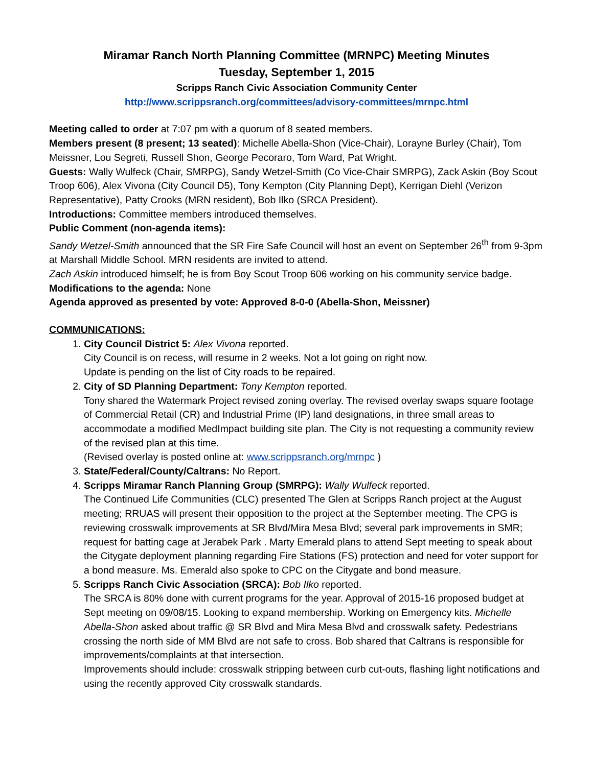Miramar Ranch North Planning Committee (MRNPC) Meeting Minutes
Tuesday, September 1, 2015
Scripps Ranch Civic Association Community Center
http://www.scrippsranch.org/committees/advisory-committees/mrnpc.html
Meeting called to order at 7:07 pm with a quorum of 8 seated members.
Members present (8 present; 13 seated): Michelle Abella-Shon (Vice-Chair), Lorayne Burley (Chair), Tom Meissner, Lou Segreti, Russell Shon, George Pecoraro, Tom Ward, Pat Wright.
Guests: Wally Wulfeck (Chair, SMRPG), Sandy Wetzel-Smith (Co Vice-Chair SMRPG), Zack Askin (Boy Scout Troop 606), Alex Vivona (City Council D5), Tony Kempton (City Planning Dept), Kerrigan Diehl (Verizon Representative), Patty Crooks (MRN resident), Bob Ilko (SRCA President).
Introductions: Committee members introduced themselves.
Public Comment (non-agenda items):
Sandy Wetzel-Smith announced that the SR Fire Safe Council will host an event on September 26<sup>th</sup> from 9-3pm at Marshall Middle School. MRN residents are invited to attend.
Zach Askin introduced himself; he is from Boy Scout Troop 606 working on his community service badge.
Modifications to the agenda: None
Agenda approved as presented by vote: Approved 8-0-0 (Abella-Shon, Meissner)
COMMUNICATIONS:
1. City Council District 5: Alex Vivona reported.
City Council is on recess, will resume in 2 weeks. Not a lot going on right now.
Update is pending on the list of City roads to be repaired.
2. City of SD Planning Department: Tony Kempton reported.
Tony shared the Watermark Project revised zoning overlay. The revised overlay swaps square footage of Commercial Retail (CR) and Industrial Prime (IP) land designations, in three small areas to accommodate a modified MedImpact building site plan. The City is not requesting a community review of the revised plan at this time.
(Revised overlay is posted online at: www.scrippsranch.org/mrnpc )
3. State/Federal/County/Caltrans: No Report.
4. Scripps Miramar Ranch Planning Group (SMRPG): Wally Wulfeck reported.
The Continued Life Communities (CLC) presented The Glen at Scripps Ranch project at the August meeting; RRUAS will present their opposition to the project at the September meeting. The CPG is reviewing crosswalk improvements at SR Blvd/Mira Mesa Blvd; several park improvements in SMR; request for batting cage at Jerabek Park . Marty Emerald plans to attend Sept meeting to speak about the Citygate deployment planning regarding Fire Stations (FS) protection and need for voter support for a bond measure. Ms. Emerald also spoke to CPC on the Citygate and bond measure.
5. Scripps Ranch Civic Association (SRCA): Bob Ilko reported.
The SRCA is 80% done with current programs for the year. Approval of 2015-16 proposed budget at Sept meeting on 09/08/15. Looking to expand membership. Working on Emergency kits. Michelle Abella-Shon asked about traffic @ SR Blvd and Mira Mesa Blvd and crosswalk safety. Pedestrians crossing the north side of MM Blvd are not safe to cross. Bob shared that Caltrans is responsible for improvements/complaints at that intersection.
Improvements should include: crosswalk stripping between curb cut-outs, flashing light notifications and using the recently approved City crosswalk standards.